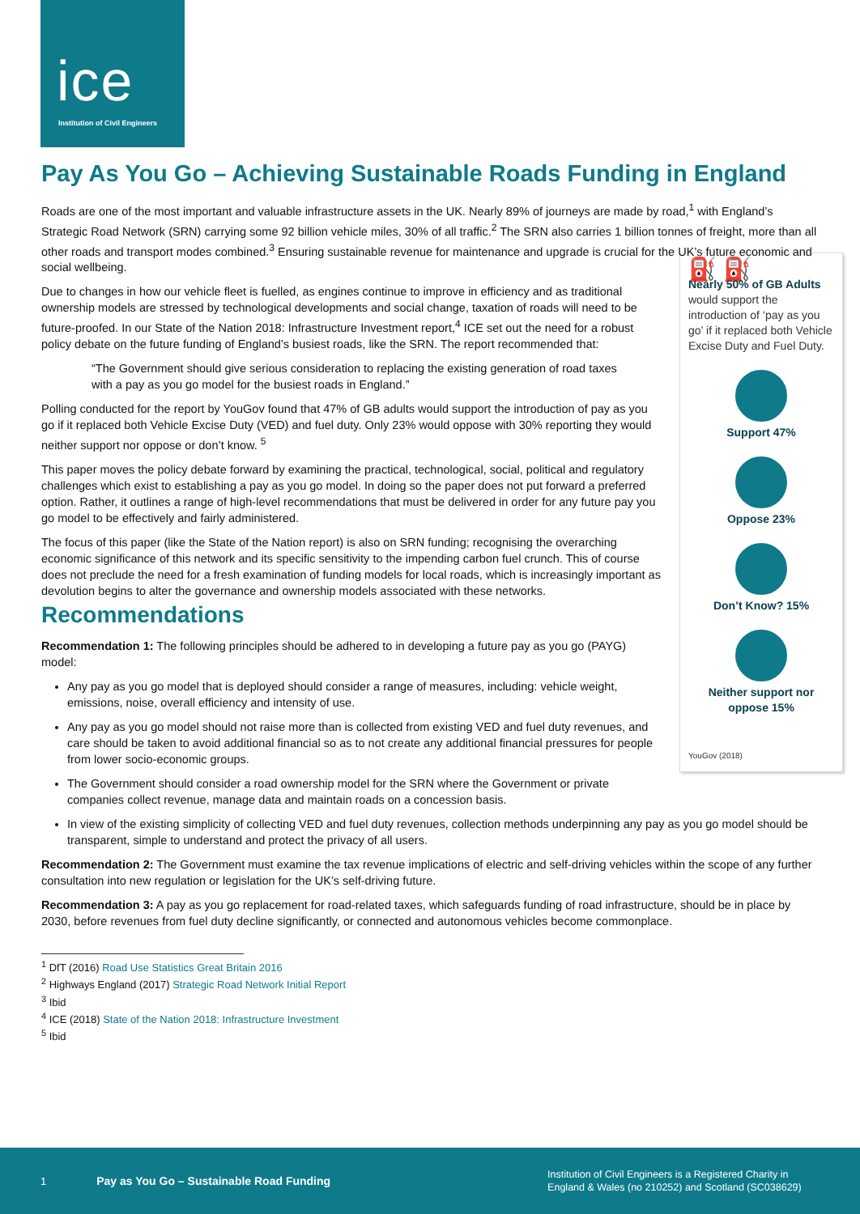ice
Institution of Civil Engineers
Pay As You Go – Achieving Sustainable Roads Funding in England
Roads are one of the most important and valuable infrastructure assets in the UK. Nearly 89% of journeys are made by road,<sup>1</sup> with England’s Strategic Road Network (SRN) carrying some 92 billion vehicle miles, 30% of all traffic.<sup>2</sup> The SRN also carries 1 billion tonnes of freight, more than all other roads and transport modes combined.<sup>3</sup> Ensuring sustainable revenue for maintenance and upgrade is crucial for the UK’s future economic and social wellbeing.
⛽ ⛽
Nearly 50% of GB Adults would support the introduction of ‘pay as you go’ if it replaced both Vehicle Excise Duty and Fuel Duty.
Support 47%
Oppose 23%
Don’t Know? 15%
Neither support nor oppose 15%
YouGov (2018)
Due to changes in how our vehicle fleet is fuelled, as engines continue to improve in efficiency and as traditional ownership models are stressed by technological developments and social change, taxation of roads will need to be future-proofed. In our State of the Nation 2018: Infrastructure Investment report,<sup>4</sup> ICE set out the need for a robust policy debate on the future funding of England’s busiest roads, like the SRN. The report recommended that:
“The Government should give serious consideration to replacing the existing generation of road taxes with a pay as you go model for the busiest roads in England.”
Polling conducted for the report by YouGov found that 47% of GB adults would support the introduction of pay as you go if it replaced both Vehicle Excise Duty (VED) and fuel duty. Only 23% would oppose with 30% reporting they would neither support nor oppose or don’t know. <sup>5</sup>
This paper moves the policy debate forward by examining the practical, technological, social, political and regulatory challenges which exist to establishing a pay as you go model. In doing so the paper does not put forward a preferred option. Rather, it outlines a range of high-level recommendations that must be delivered in order for any future pay you go model to be effectively and fairly administered.
The focus of this paper (like the State of the Nation report) is also on SRN funding; recognising the overarching economic significance of this network and its specific sensitivity to the impending carbon fuel crunch. This of course does not preclude the need for a fresh examination of funding models for local roads, which is increasingly important as devolution begins to alter the governance and ownership models associated with these networks.
Recommendations
Recommendation 1: The following principles should be adhered to in developing a future pay as you go (PAYG) model:
Any pay as you go model that is deployed should consider a range of measures, including: vehicle weight, emissions, noise, overall efficiency and intensity of use.
Any pay as you go model should not raise more than is collected from existing VED and fuel duty revenues, and care should be taken to avoid additional financial so as to not create any additional financial pressures for people from lower socio-economic groups.
The Government should consider a road ownership model for the SRN where the Government or private companies collect revenue, manage data and maintain roads on a concession basis.
In view of the existing simplicity of collecting VED and fuel duty revenues, collection methods underpinning any pay as you go model should be transparent, simple to understand and protect the privacy of all users.
Recommendation 2: The Government must examine the tax revenue implications of electric and self-driving vehicles within the scope of any further consultation into new regulation or legislation for the UK’s self-driving future.
Recommendation 3: A pay as you go replacement for road-related taxes, which safeguards funding of road infrastructure, should be in place by 2030, before revenues from fuel duty decline significantly, or connected and autonomous vehicles become commonplace.
<sup>1</sup> DfT (2016) Road Use Statistics Great Britain 2016
<sup>2</sup> Highways England (2017) Strategic Road Network Initial Report
<sup>3</sup> Ibid
<sup>4</sup> ICE (2018) State of the Nation 2018: Infrastructure Investment
<sup>5</sup> Ibid
1 Pay as You Go – Sustainable Road Funding Institution of Civil Engineers is a Registered Charity in
England & Wales (no 210252) and Scotland (SC038629)